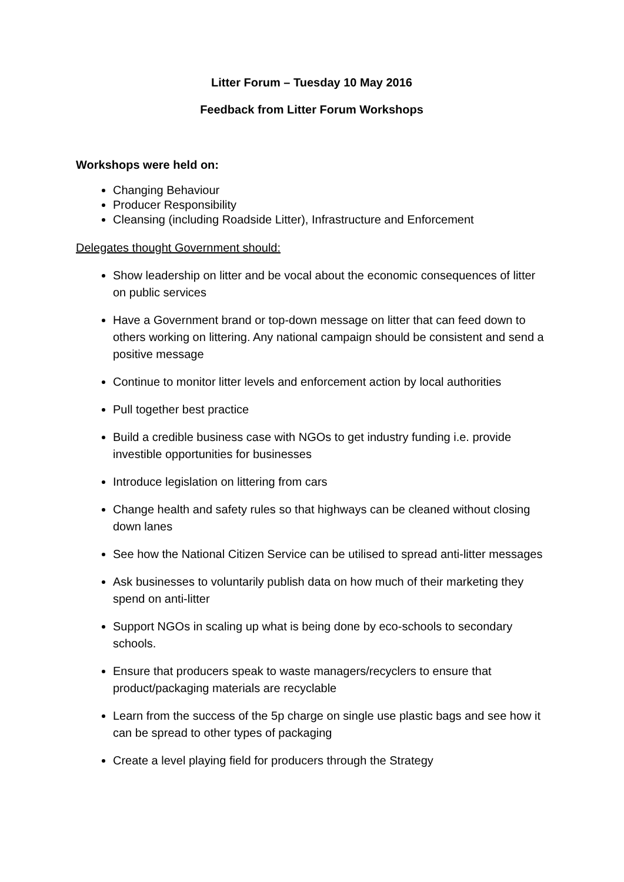Litter Forum – Tuesday 10 May 2016
Feedback from Litter Forum Workshops
Workshops were held on:
Changing Behaviour
Producer Responsibility
Cleansing (including Roadside Litter), Infrastructure and Enforcement
Delegates thought Government should:
Show leadership on litter and be vocal about the economic consequences of litter on public services
Have a Government brand or top-down message on litter that can feed down to others working on littering. Any national campaign should be consistent and send a positive message
Continue to monitor litter levels and enforcement action by local authorities
Pull together best practice
Build a credible business case with NGOs to get industry funding i.e. provide investible opportunities for businesses
Introduce legislation on littering from cars
Change health and safety rules so that highways can be cleaned without closing down lanes
See how the National Citizen Service can be utilised to spread anti-litter messages
Ask businesses to voluntarily publish data on how much of their marketing they spend on anti-litter
Support NGOs in scaling up what is being done by eco-schools to secondary schools.
Ensure that producers speak to waste managers/recyclers to ensure that product/packaging materials are recyclable
Learn from the success of the 5p charge on single use plastic bags and see how it can be spread to other types of packaging
Create a level playing field for producers through the Strategy